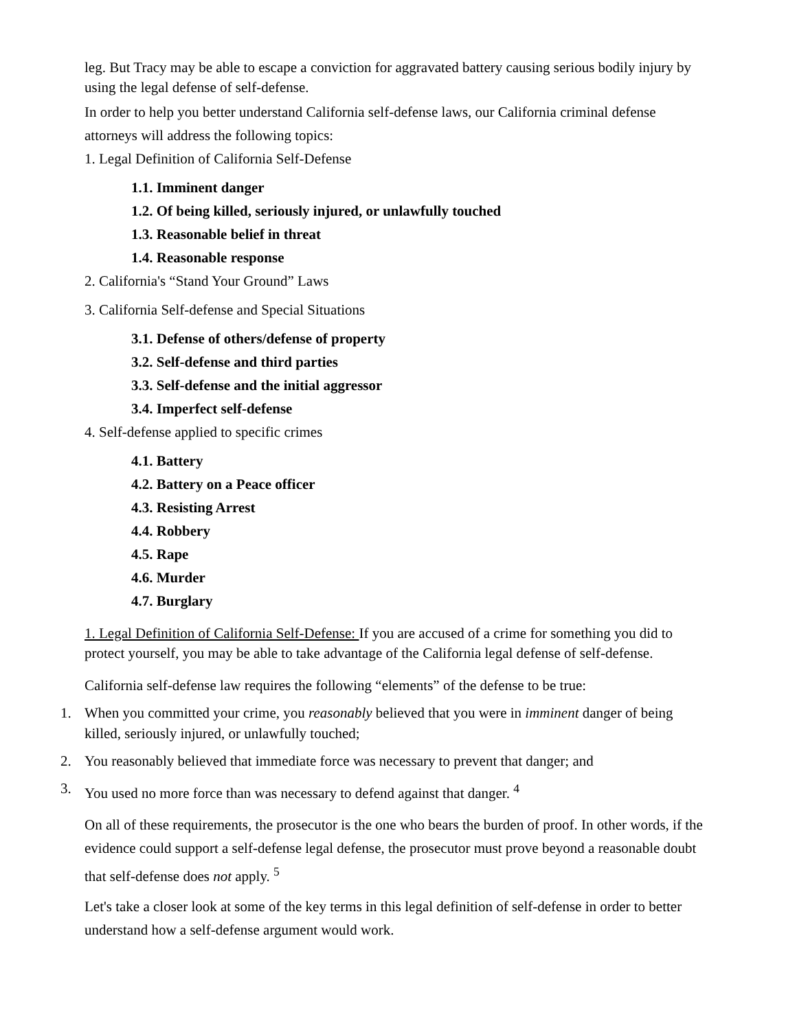leg. But Tracy may be able to escape a conviction for aggravated battery causing serious bodily injury by using the legal defense of self-defense.
In order to help you better understand California self-defense laws, our California criminal defense attorneys will address the following topics:
1. Legal Definition of California Self-Defense
1.1. Imminent danger
1.2. Of being killed, seriously injured, or unlawfully touched
1.3. Reasonable belief in threat
1.4. Reasonable response
2. California's “Stand Your Ground” Laws
3. California Self-defense and Special Situations
3.1. Defense of others/defense of property
3.2. Self-defense and third parties
3.3. Self-defense and the initial aggressor
3.4. Imperfect self-defense
4. Self-defense applied to specific crimes
4.1. Battery
4.2. Battery on a Peace officer
4.3. Resisting Arrest
4.4. Robbery
4.5. Rape
4.6. Murder
4.7. Burglary
1. Legal Definition of California Self-Defense: If you are accused of a crime for something you did to protect yourself, you may be able to take advantage of the California legal defense of self-defense.
California self-defense law requires the following “elements” of the defense to be true:
1. When you committed your crime, you reasonably believed that you were in imminent danger of being killed, seriously injured, or unlawfully touched;
2. You reasonably believed that immediate force was necessary to prevent that danger; and
3. You used no more force than was necessary to defend against that danger. <sup>4</sup>
On all of these requirements, the prosecutor is the one who bears the burden of proof. In other words, if the evidence could support a self-defense legal defense, the prosecutor must prove beyond a reasonable doubt that self-defense does not apply. <sup>5</sup>
Let's take a closer look at some of the key terms in this legal definition of self-defense in order to better understand how a self-defense argument would work.